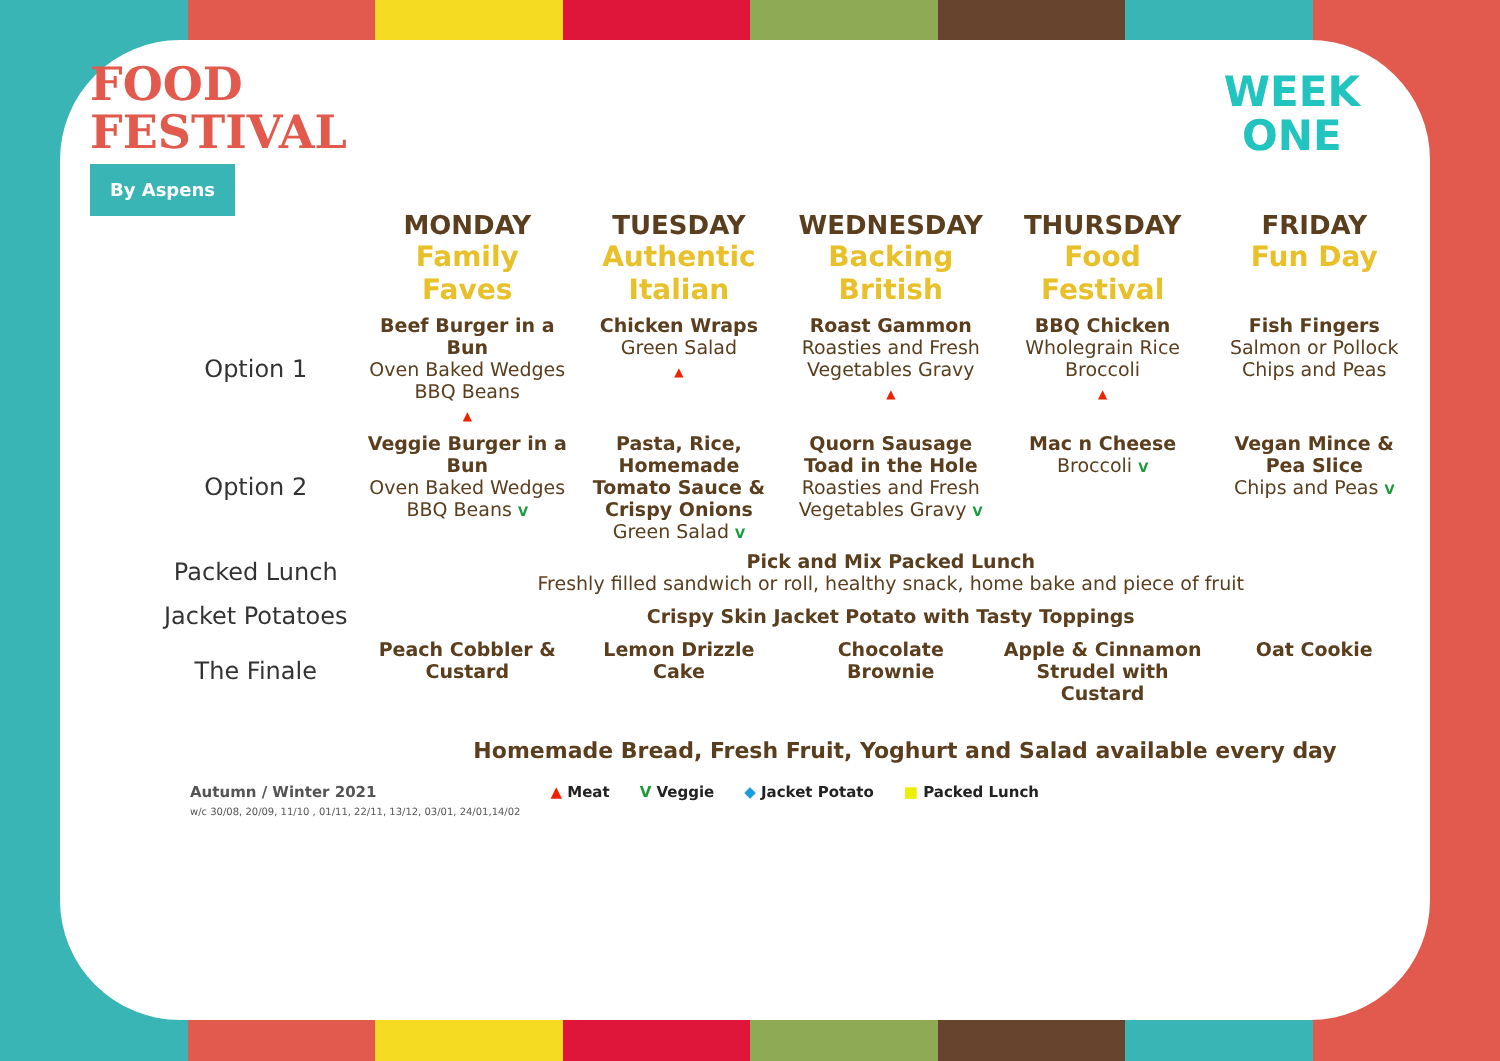FOOD
FESTIVAL
By Aspens
WEEK
ONE
| | MONDAY Family Faves | TUESDAY Authentic Italian | WEDNESDAY Backing British | THURSDAY Food Festival | FRIDAY Fun Day |
| --- | --- | --- | --- | --- | --- |
| Option 1 | Beef Burger in a Bun Oven Baked Wedges BBQ Beans ▲ | Chicken Wraps Green Salad ▲ | Roast Gammon Roasties and Fresh Vegetables Gravy ▲ | BBQ Chicken Wholegrain Rice Broccoli ▲ | Fish Fingers Salmon or Pollock Chips and Peas |
| Option 2 | Veggie Burger in a Bun Oven Baked Wedges BBQ Beans V | Pasta, Rice, Homemade Tomato Sauce & Crispy Onions Green Salad V | Quorn Sausage Toad in the Hole Roasties and Fresh Vegetables Gravy V | Mac n Cheese Broccoli V | Vegan Mince & Pea Slice Chips and Peas V |
| Packed Lunch | Pick and Mix Packed Lunch Freshly filled sandwich or roll, healthy snack, home bake and piece of fruit | | | | |
| Jacket Potatoes | Crispy Skin Jacket Potato with Tasty Toppings | | | | |
| The Finale | Peach Cobbler & Custard | Lemon Drizzle Cake | Chocolate Brownie | Apple & Cinnamon Strudel with Custard | Oat Cookie |
Homemade Bread, Fresh Fruit, Yoghurt and Salad available every day
Autumn / Winter 2021
w/c 30/08, 20/09, 11/10 , 01/11, 22/11, 13/12, 03/01, 24/01,14/02
▲ Meat V Veggie ◆ Jacket Potato ■ Packed Lunch